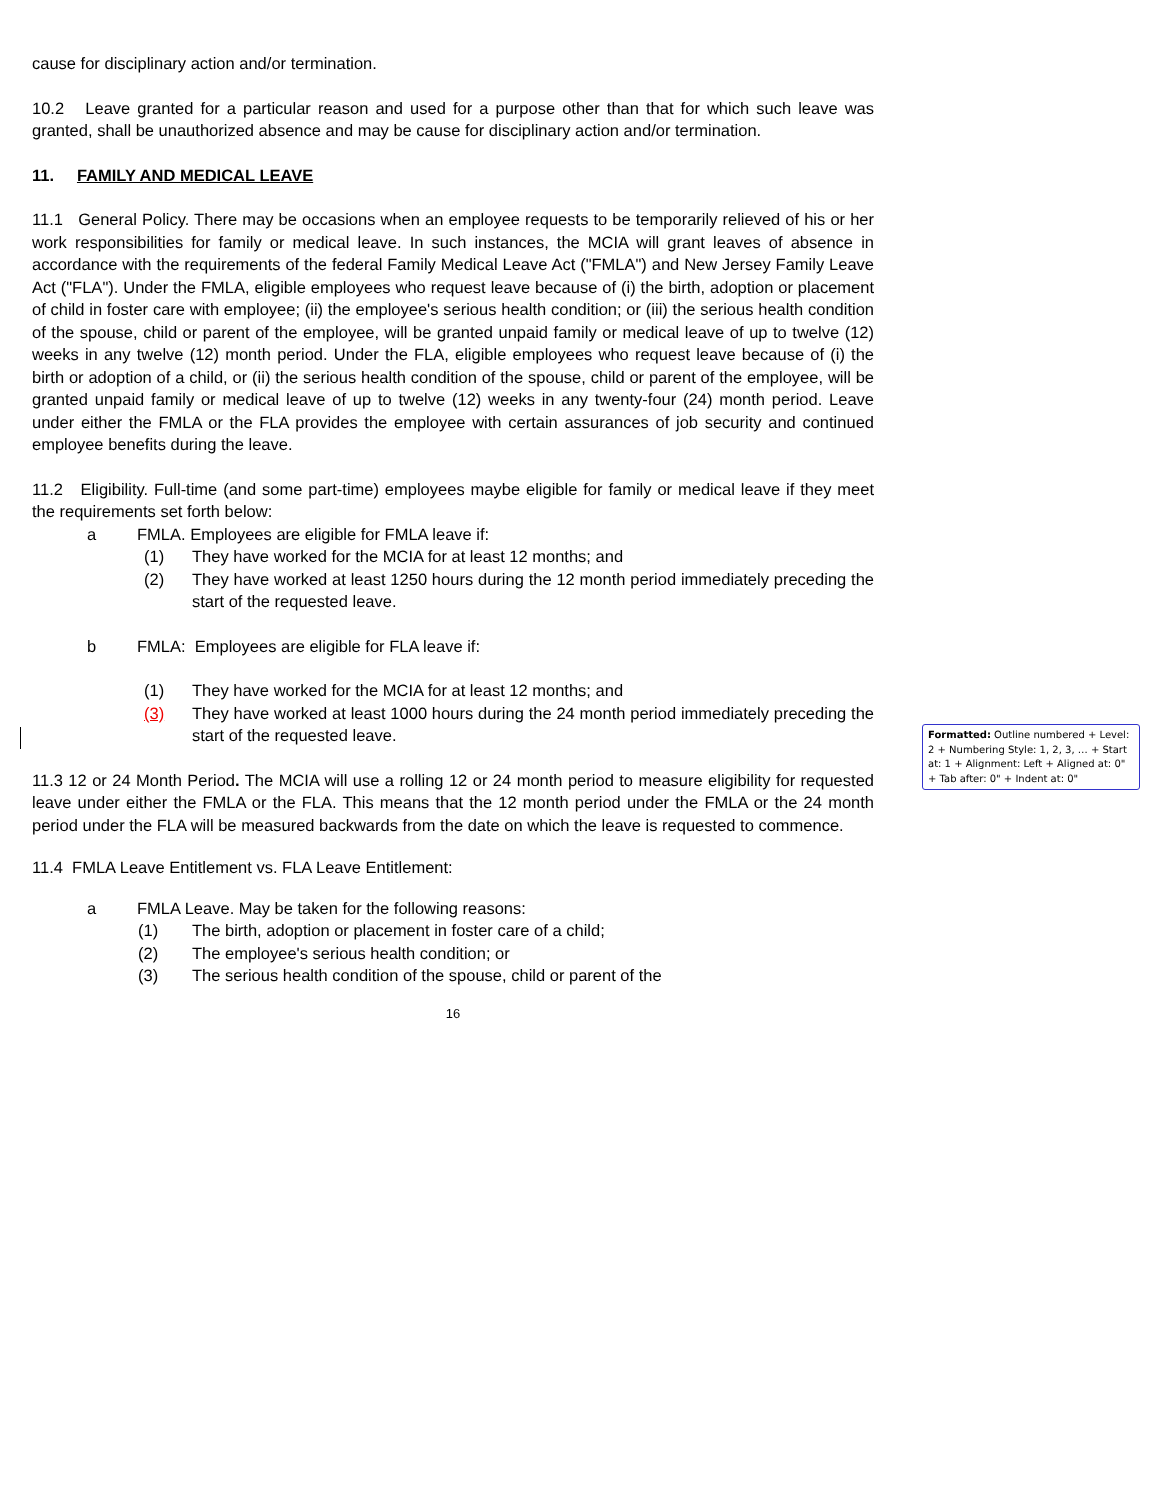cause for disciplinary action and/or termination.
10.2 Leave granted for a particular reason and used for a purpose other than that for which such leave was granted, shall be unauthorized absence and may be cause for disciplinary action and/or termination.
11. FAMILY AND MEDICAL LEAVE
11.1 General Policy. There may be occasions when an employee requests to be temporarily relieved of his or her work responsibilities for family or medical leave. In such instances, the MCIA will grant leaves of absence in accordance with the requirements of the federal Family Medical Leave Act ("FMLA") and New Jersey Family Leave Act ("FLA"). Under the FMLA, eligible employees who request leave because of (i) the birth, adoption or placement of child in foster care with employee; (ii) the employee's serious health condition; or (iii) the serious health condition of the spouse, child or parent of the employee, will be granted unpaid family or medical leave of up to twelve (12) weeks in any twelve (12) month period. Under the FLA, eligible employees who request leave because of (i) the birth or adoption of a child, or (ii) the serious health condition of the spouse, child or parent of the employee, will be granted unpaid family or medical leave of up to twelve (12) weeks in any twenty-four (24) month period. Leave under either the FMLA or the FLA provides the employee with certain assurances of job security and continued employee benefits during the leave.
11.2 Eligibility. Full-time (and some part-time) employees maybe eligible for family or medical leave if they meet the requirements set forth below:
a FMLA. Employees are eligible for FMLA leave if:
(1) They have worked for the MCIA for at least 12 months; and
(2) They have worked at least 1250 hours during the 12 month period immediately preceding the start of the requested leave.
b FMLA: Employees are eligible for FLA leave if:
(1) They have worked for the MCIA for at least 12 months; and
(3) They have worked at least 1000 hours during the 24 month period immediately preceding the start of the requested leave.
11.3 12 or 24 Month Period. The MCIA will use a rolling 12 or 24 month period to measure eligibility for requested leave under either the FMLA or the FLA. This means that the 12 month period under the FMLA or the 24 month period under the FLA will be measured backwards from the date on which the leave is requested to commence.
11.4 FMLA Leave Entitlement vs. FLA Leave Entitlement:
a FMLA Leave. May be taken for the following reasons:
(1) The birth, adoption or placement in foster care of a child;
(2) The employee's serious health condition; or
(3) The serious health condition of the spouse, child or parent of the
16
Formatted: Outline numbered + Level: 2 + Numbering Style: 1, 2, 3, … + Start at: 1 + Alignment: Left + Aligned at: 0" + Tab after: 0" + Indent at: 0"